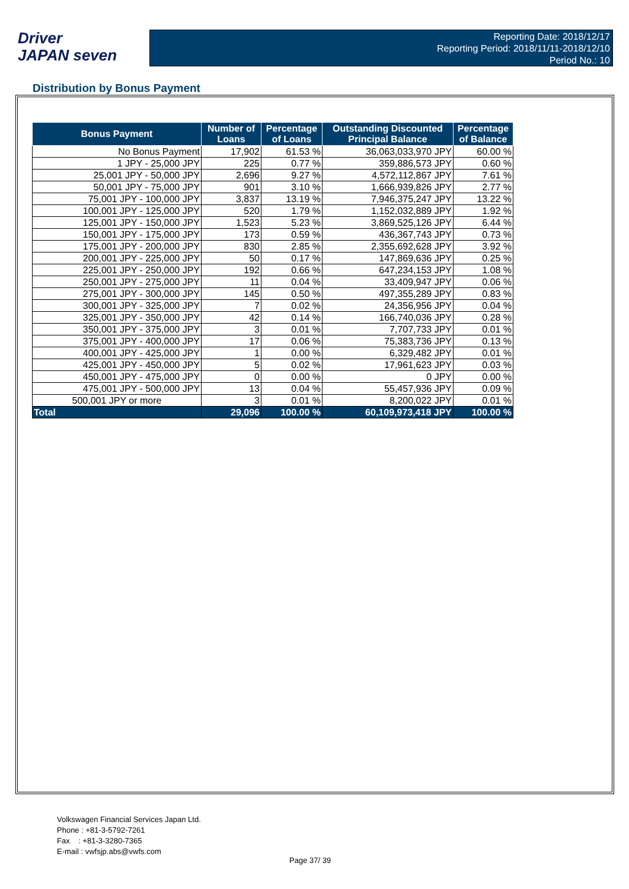Driver
JAPAN seven
Reporting Date: 2018/12/17
Reporting Period: 2018/11/11-2018/12/10
Period No.: 10
Distribution by Bonus Payment
| Bonus Payment | Number of Loans | Percentage of Loans | Outstanding Discounted Principal Balance | Percentage of Balance |
| --- | --- | --- | --- | --- |
| No Bonus Payment | 17,902 | 61.53 % | 36,063,033,970 JPY | 60.00 % |
| 1 JPY - 25,000 JPY | 225 | 0.77 % | 359,886,573 JPY | 0.60 % |
| 25,001 JPY - 50,000 JPY | 2,696 | 9.27 % | 4,572,112,867 JPY | 7.61 % |
| 50,001 JPY - 75,000 JPY | 901 | 3.10 % | 1,666,939,826 JPY | 2.77 % |
| 75,001 JPY - 100,000 JPY | 3,837 | 13.19 % | 7,946,375,247 JPY | 13.22 % |
| 100,001 JPY - 125,000 JPY | 520 | 1.79 % | 1,152,032,889 JPY | 1.92 % |
| 125,001 JPY - 150,000 JPY | 1,523 | 5.23 % | 3,869,525,126 JPY | 6.44 % |
| 150,001 JPY - 175,000 JPY | 173 | 0.59 % | 436,367,743 JPY | 0.73 % |
| 175,001 JPY - 200,000 JPY | 830 | 2.85 % | 2,355,692,628 JPY | 3.92 % |
| 200,001 JPY - 225,000 JPY | 50 | 0.17 % | 147,869,636 JPY | 0.25 % |
| 225,001 JPY - 250,000 JPY | 192 | 0.66 % | 647,234,153 JPY | 1.08 % |
| 250,001 JPY - 275,000 JPY | 11 | 0.04 % | 33,409,947 JPY | 0.06 % |
| 275,001 JPY - 300,000 JPY | 145 | 0.50 % | 497,355,289 JPY | 0.83 % |
| 300,001 JPY - 325,000 JPY | 7 | 0.02 % | 24,356,956 JPY | 0.04 % |
| 325,001 JPY - 350,000 JPY | 42 | 0.14 % | 166,740,036 JPY | 0.28 % |
| 350,001 JPY - 375,000 JPY | 3 | 0.01 % | 7,707,733 JPY | 0.01 % |
| 375,001 JPY - 400,000 JPY | 17 | 0.06 % | 75,383,736 JPY | 0.13 % |
| 400,001 JPY - 425,000 JPY | 1 | 0.00 % | 6,329,482 JPY | 0.01 % |
| 425,001 JPY - 450,000 JPY | 5 | 0.02 % | 17,961,623 JPY | 0.03 % |
| 450,001 JPY - 475,000 JPY | 0 | 0.00 % | 0 JPY | 0.00 % |
| 475,001 JPY - 500,000 JPY | 13 | 0.04 % | 55,457,936 JPY | 0.09 % |
| 500,001 JPY or more | 3 | 0.01 % | 8,200,022 JPY | 0.01 % |
| Total | 29,096 | 100.00 % | 60,109,973,418 JPY | 100.00 % |
Volkswagen Financial Services Japan Ltd.
Phone : +81-3-5792-7261
Fax : +81-3-3280-7365
E-mail : vwfsjp.abs@vwfs.com
Page 37/ 39